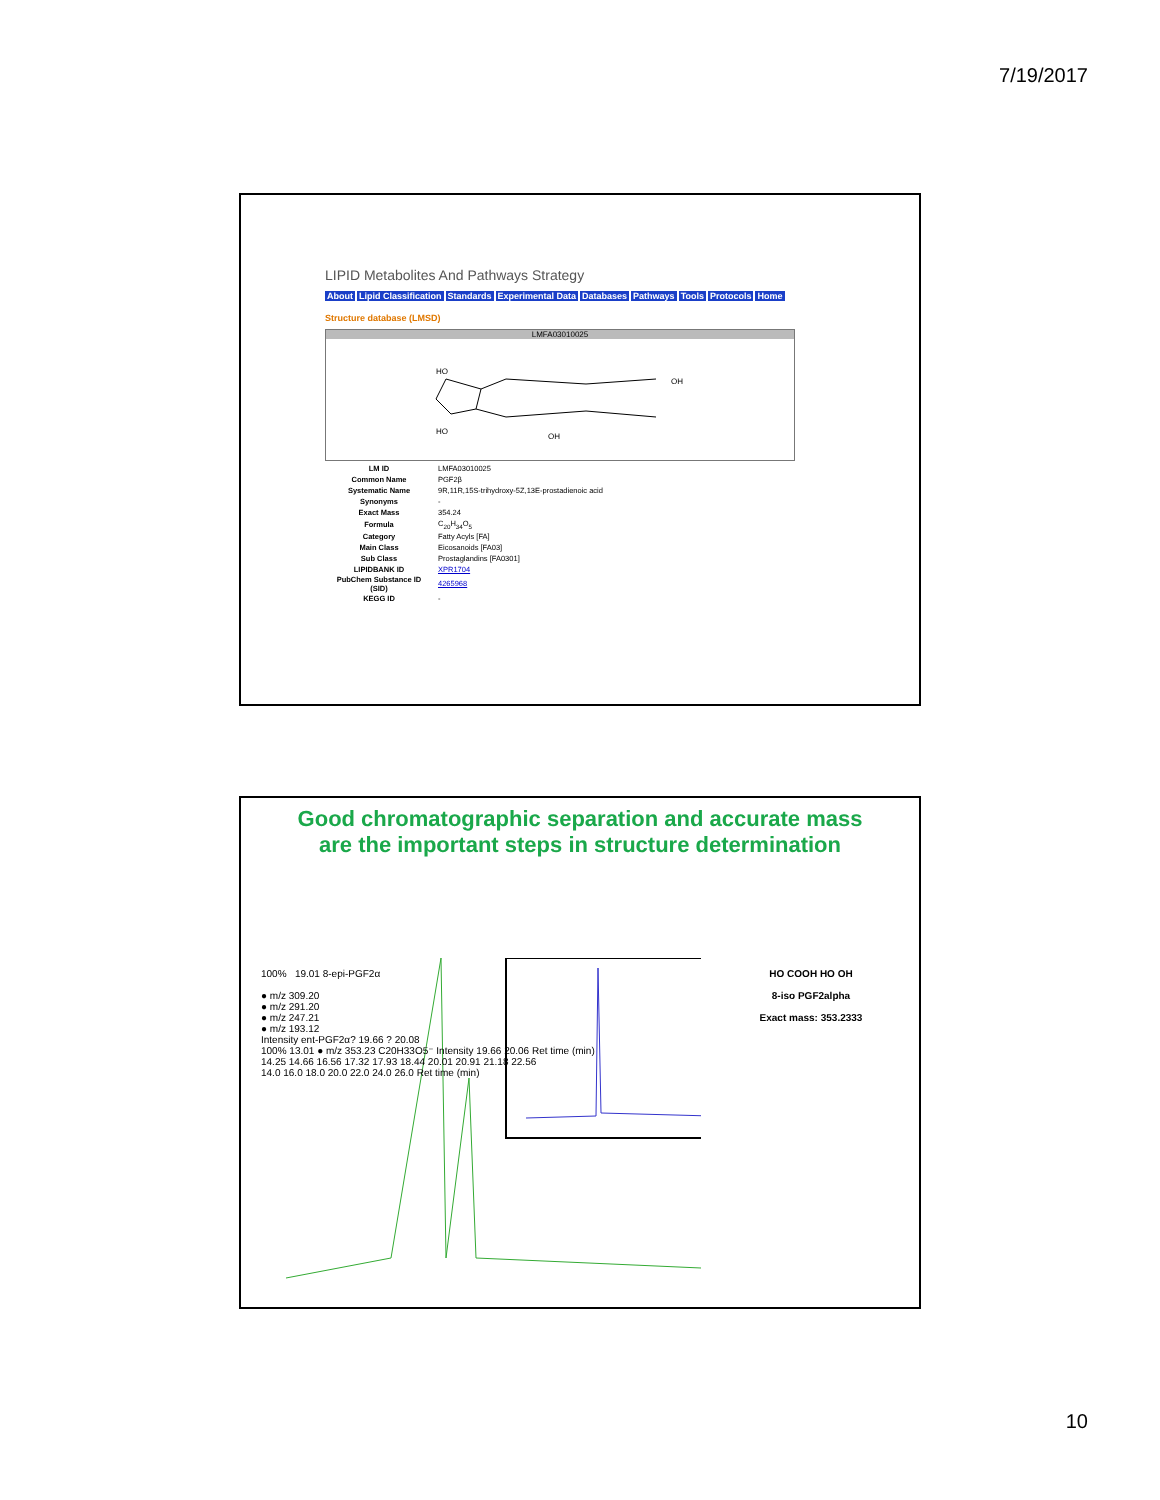7/19/2017
LIPID Metabolites And Pathways Strategy
About Lipid Classification Standards Experimental Data Databases Pathways Tools Protocols Home
Structure database (LMSD)
LMFA03010025
HO
OH
HO
OH
| LM ID | LMFA03010025 |
| Common Name | PGF2β |
| Systematic Name | 9R,11R,15S-trihydroxy-5Z,13E-prostadienoic acid |
| Synonyms | - |
| Exact Mass | 354.24 |
| Formula | C<sub>20</sub>H<sub>34</sub>O<sub>5</sub> |
| Category | Fatty Acyls [FA] |
| Main Class | Eicosanoids [FA03] |
| Sub Class | Prostaglandins [FA0301] |
| LIPIDBANK ID | XPR1704 |
| PubChem Substance ID (SID) | 4265968 |
| KEGG ID | - |
Good chromatographic separation and accurate mass
are the important steps in structure determination
100% 19.01 8-epi-PGF2α
● m/z 309.20
● m/z 291.20
● m/z 247.21
● m/z 193.12
Intensity ent-PGF2α? 19.66 ? 20.08
100% 13.01 ● m/z 353.23 C20H33O5⁻ Intensity 19.66 20.06 Ret time (min)
14.25 14.66 16.56 17.32 17.93 18.44 20.01 20.91 21.18 22.56
14.0 16.0 18.0 20.0 22.0 24.0 26.0 Ret time (min)
HO COOH HO OH
8-iso PGF2alpha
Exact mass: 353.2333
10